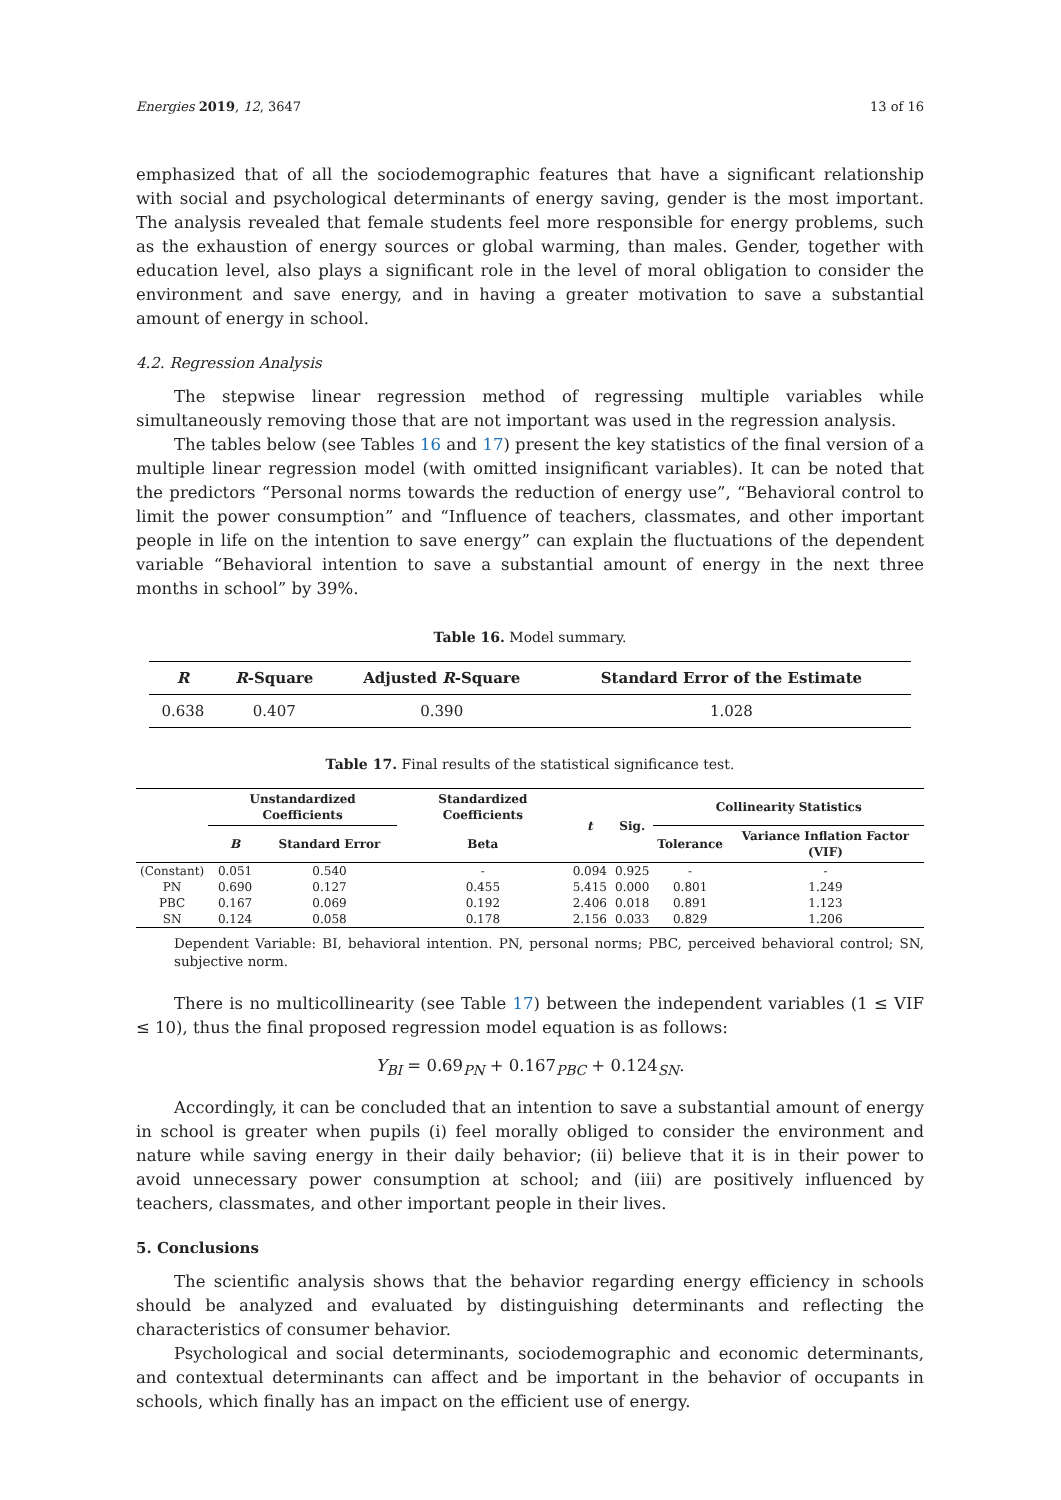Energies 2019, 12, 3647 13 of 16
emphasized that of all the sociodemographic features that have a significant relationship with social and psychological determinants of energy saving, gender is the most important. The analysis revealed that female students feel more responsible for energy problems, such as the exhaustion of energy sources or global warming, than males. Gender, together with education level, also plays a significant role in the level of moral obligation to consider the environment and save energy, and in having a greater motivation to save a substantial amount of energy in school.
4.2. Regression Analysis
The stepwise linear regression method of regressing multiple variables while simultaneously removing those that are not important was used in the regression analysis.
The tables below (see Tables 16 and 17) present the key statistics of the final version of a multiple linear regression model (with omitted insignificant variables). It can be noted that the predictors “Personal norms towards the reduction of energy use”, “Behavioral control to limit the power consumption” and “Influence of teachers, classmates, and other important people in life on the intention to save energy” can explain the fluctuations of the dependent variable “Behavioral intention to save a substantial amount of energy in the next three months in school” by 39%.
Table 16. Model summary.
| R | R -Square | Adjusted R -Square | Standard Error of the Estimate |
| --- | --- | --- | --- |
| 0.638 | 0.407 | 0.390 | 1.028 |
Table 17. Final results of the statistical significance test.
| | Unstandardized Coefficients | | Standardized Coefficients | t | Sig. | Collinearity Statistics | |
| --- | --- | --- | --- | --- | --- | --- | --- |
| | B | Standard Error | Beta | | | Tolerance | Variance Inflation Factor (VIF) |
| (Constant) | 0.051 | 0.540 | - | 0.094 | 0.925 | - | - |
| PN | 0.690 | 0.127 | 0.455 | 5.415 | 0.000 | 0.801 | 1.249 |
| PBC | 0.167 | 0.069 | 0.192 | 2.406 | 0.018 | 0.891 | 1.123 |
| SN | 0.124 | 0.058 | 0.178 | 2.156 | 0.033 | 0.829 | 1.206 |
Dependent Variable: BI, behavioral intention. PN, personal norms; PBC, perceived behavioral control; SN, subjective norm.
There is no multicollinearity (see Table 17) between the independent variables (1 ≤ VIF ≤ 10), thus the final proposed regression model equation is as follows:
Y<sub>BI</sub> = 0.69<sub>PN</sub> + 0.167<sub>PBC</sub> + 0.124<sub>SN</sub>.
Accordingly, it can be concluded that an intention to save a substantial amount of energy in school is greater when pupils (i) feel morally obliged to consider the environment and nature while saving energy in their daily behavior; (ii) believe that it is in their power to avoid unnecessary power consumption at school; and (iii) are positively influenced by teachers, classmates, and other important people in their lives.
5. Conclusions
The scientific analysis shows that the behavior regarding energy efficiency in schools should be analyzed and evaluated by distinguishing determinants and reflecting the characteristics of consumer behavior.
Psychological and social determinants, sociodemographic and economic determinants, and contextual determinants can affect and be important in the behavior of occupants in schools, which finally has an impact on the efficient use of energy.